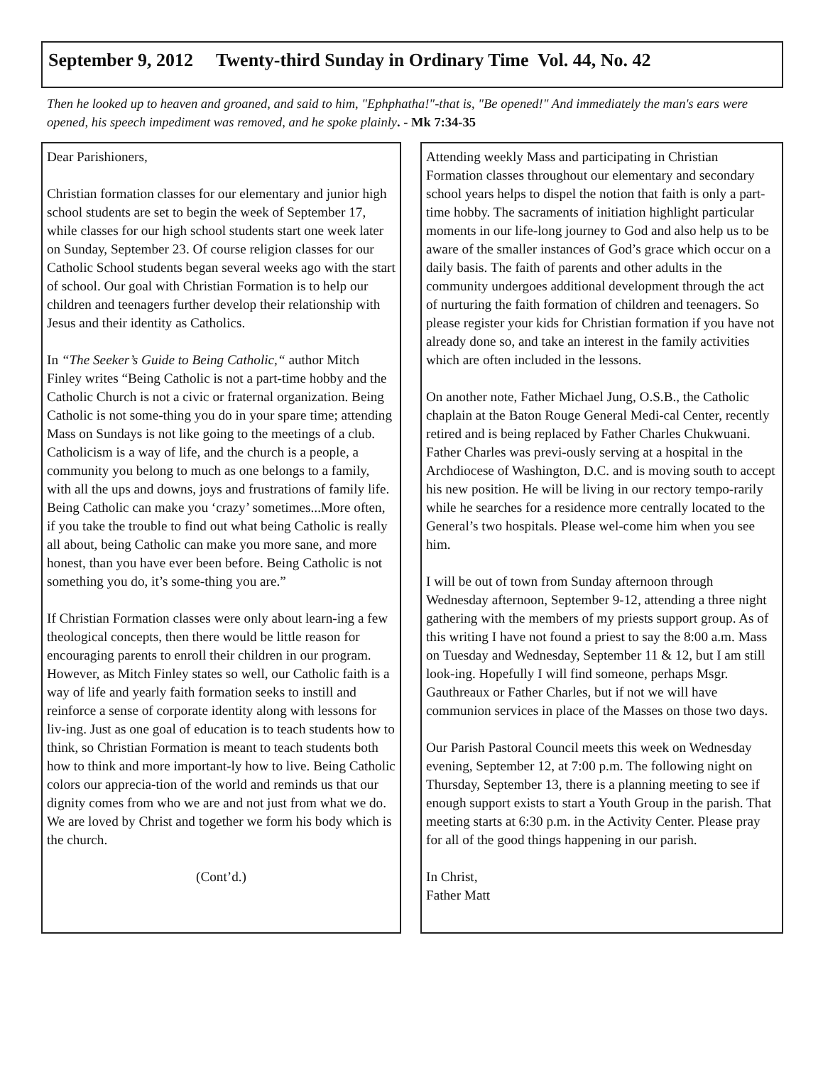September 9, 2012 Twenty-third Sunday in Ordinary Time Vol. 44, No. 42
Then he looked up to heaven and groaned, and said to him, "Ephphatha!"-that is, "Be opened!" And immediately the man's ears were opened, his speech impediment was removed, and he spoke plainly. - Mk 7:34-35
Dear Parishioners,
Christian formation classes for our elementary and junior high school students are set to begin the week of September 17, while classes for our high school students start one week later on Sunday, September 23. Of course religion classes for our Catholic School students began several weeks ago with the start of school. Our goal with Christian Formation is to help our children and teenagers further develop their relationship with Jesus and their identity as Catholics.
In “The Seeker’s Guide to Being Catholic,“ author Mitch Finley writes “Being Catholic is not a part-time hobby and the Catholic Church is not a civic or fraternal organization. Being Catholic is not some-thing you do in your spare time; attending Mass on Sundays is not like going to the meetings of a club. Catholicism is a way of life, and the church is a people, a community you belong to much as one belongs to a family, with all the ups and downs, joys and frustrations of family life. Being Catholic can make you ‘crazy’ sometimes...More often, if you take the trouble to find out what being Catholic is really all about, being Catholic can make you more sane, and more honest, than you have ever been before. Being Catholic is not something you do, it’s some-thing you are.”
If Christian Formation classes were only about learn-ing a few theological concepts, then there would be little reason for encouraging parents to enroll their children in our program. However, as Mitch Finley states so well, our Catholic faith is a way of life and yearly faith formation seeks to instill and reinforce a sense of corporate identity along with lessons for liv-ing. Just as one goal of education is to teach students how to think, so Christian Formation is meant to teach students both how to think and more important-ly how to live. Being Catholic colors our apprecia-tion of the world and reminds us that our dignity comes from who we are and not just from what we do. We are loved by Christ and together we form his body which is the church.
(Cont’d.)
Attending weekly Mass and participating in Christian Formation classes throughout our elementary and secondary school years helps to dispel the notion that faith is only a part-time hobby. The sacraments of initiation highlight particular moments in our life-long journey to God and also help us to be aware of the smaller instances of God’s grace which occur on a daily basis. The faith of parents and other adults in the community undergoes additional development through the act of nurturing the faith formation of children and teenagers. So please register your kids for Christian formation if you have not already done so, and take an interest in the family activities which are often included in the lessons.
On another note, Father Michael Jung, O.S.B., the Catholic chaplain at the Baton Rouge General Medi-cal Center, recently retired and is being replaced by Father Charles Chukwuani. Father Charles was previ-ously serving at a hospital in the Archdiocese of Washington, D.C. and is moving south to accept his new position. He will be living in our rectory tempo-rarily while he searches for a residence more centrally located to the General’s two hospitals. Please wel-come him when you see him.
I will be out of town from Sunday afternoon through Wednesday afternoon, September 9-12, attending a three night gathering with the members of my priests support group. As of this writing I have not found a priest to say the 8:00 a.m. Mass on Tuesday and Wednesday, September 11 & 12, but I am still look-ing. Hopefully I will find someone, perhaps Msgr. Gauthreaux or Father Charles, but if not we will have communion services in place of the Masses on those two days.
Our Parish Pastoral Council meets this week on Wednesday evening, September 12, at 7:00 p.m. The following night on Thursday, September 13, there is a planning meeting to see if enough support exists to start a Youth Group in the parish. That meeting starts at 6:30 p.m. in the Activity Center. Please pray for all of the good things happening in our parish.
In Christ,
Father Matt